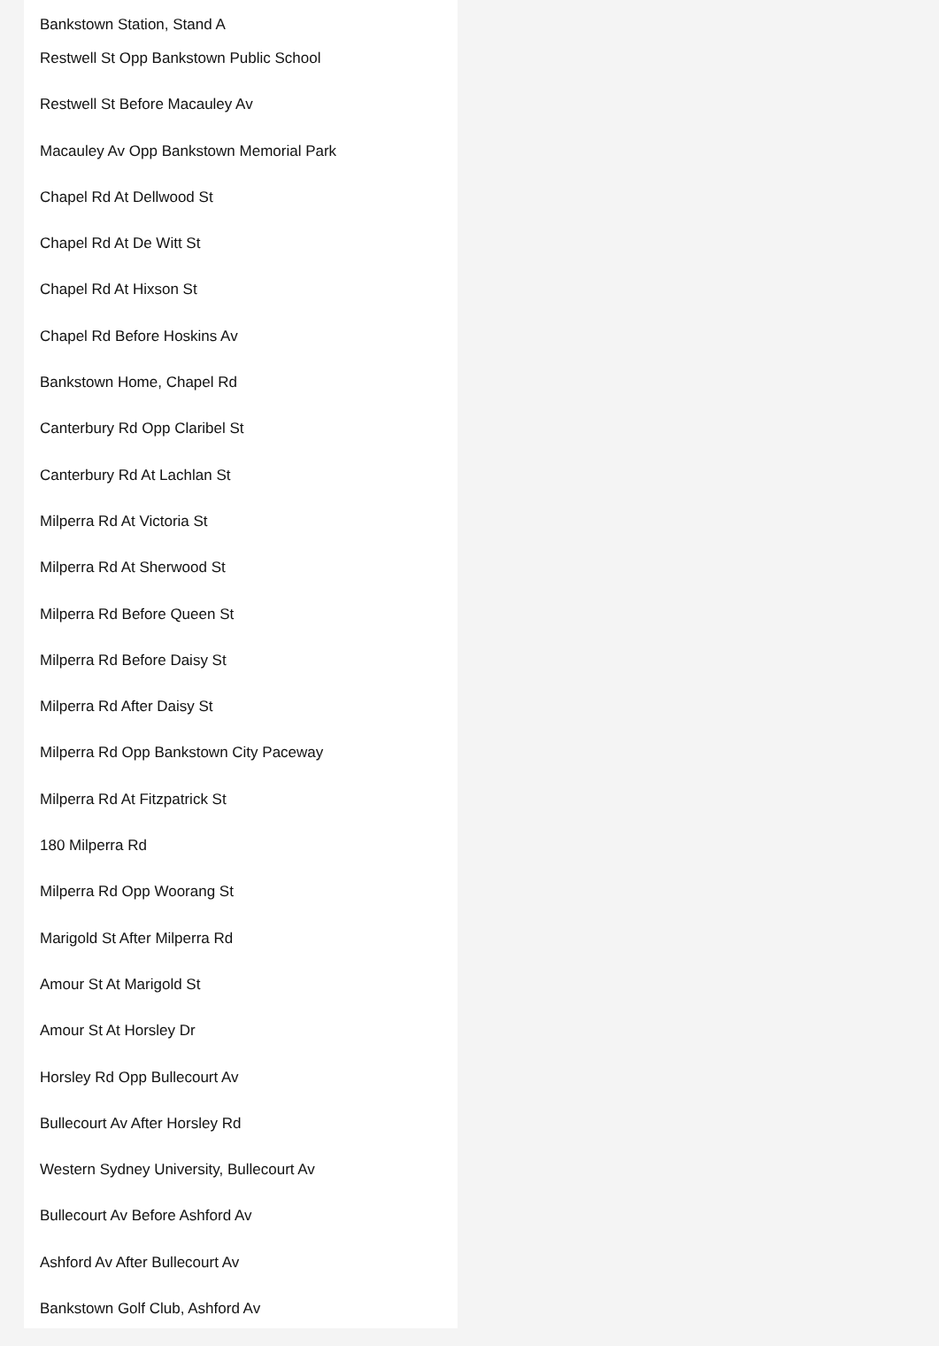Bankstown Station, Stand A
Restwell St Opp Bankstown Public School
Restwell St Before Macauley Av
Macauley Av Opp Bankstown Memorial Park
Chapel Rd At Dellwood St
Chapel Rd At De Witt St
Chapel Rd At Hixson St
Chapel Rd Before Hoskins Av
Bankstown Home, Chapel Rd
Canterbury Rd Opp Claribel St
Canterbury Rd At Lachlan St
Milperra Rd At Victoria St
Milperra Rd At Sherwood St
Milperra Rd Before Queen St
Milperra Rd Before Daisy St
Milperra Rd After Daisy St
Milperra Rd Opp Bankstown City Paceway
Milperra Rd At Fitzpatrick St
180 Milperra Rd
Milperra Rd Opp Woorang St
Marigold St After Milperra Rd
Amour St At Marigold St
Amour St At Horsley Dr
Horsley Rd Opp Bullecourt Av
Bullecourt Av After Horsley Rd
Western Sydney University, Bullecourt Av
Bullecourt Av Before Ashford Av
Ashford Av After Bullecourt Av
Bankstown Golf Club, Ashford Av